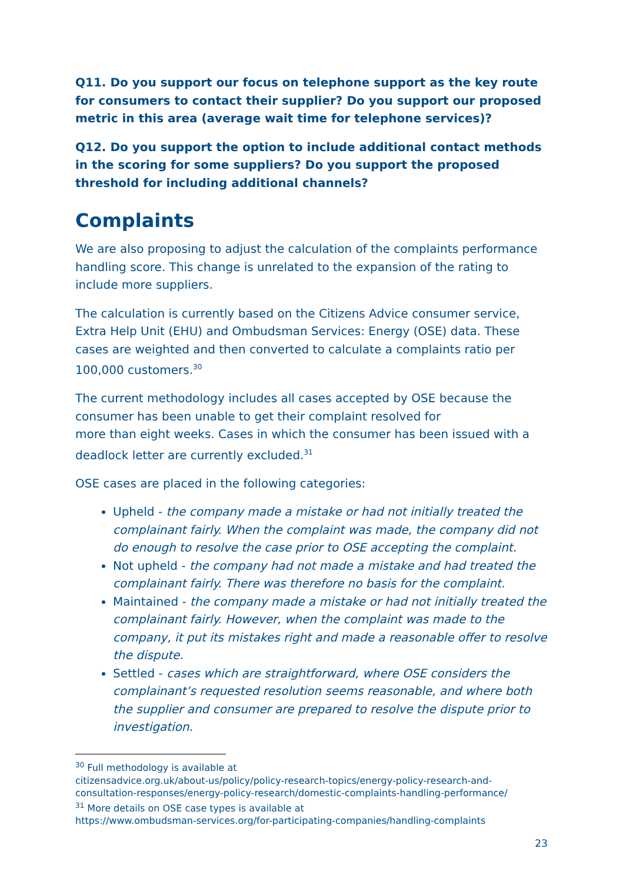Q11. Do you support our focus on telephone support as the key route for consumers to contact their supplier? Do you support our proposed metric in this area (average wait time for telephone services)?
Q12. Do you support the option to include additional contact methods in the scoring for some suppliers? Do you support the proposed threshold for including additional channels?
Complaints
We are also proposing to adjust the calculation of the complaints performance handling score. This change is unrelated to the expansion of the rating to include more suppliers.
The calculation is currently based on the Citizens Advice consumer service, Extra Help Unit (EHU) and Ombudsman Services: Energy (OSE) data. These cases are weighted and then converted to calculate a complaints ratio per 100,000 customers.<sup>30</sup>
The current methodology includes all cases accepted by OSE because the consumer has been unable to get their complaint resolved for
more than eight weeks. Cases in which the consumer has been issued with a deadlock letter are currently excluded.<sup>31</sup>
OSE cases are placed in the following categories:
Upheld - the company made a mistake or had not initially treated the complainant fairly. When the complaint was made, the company did not do enough to resolve the case prior to OSE accepting the complaint.
Not upheld - the company had not made a mistake and had treated the complainant fairly. There was therefore no basis for the complaint.
Maintained - the company made a mistake or had not initially treated the complainant fairly. However, when the complaint was made to the company, it put its mistakes right and made a reasonable offer to resolve the dispute.
Settled - cases which are straightforward, where OSE considers the complainant’s requested resolution seems reasonable, and where both the supplier and consumer are prepared to resolve the dispute prior to investigation.
<sup>30</sup> Full methodology is available at
citizensadvice.org.uk/about-us/policy/policy-research-topics/energy-policy-research-and-consultation-responses/energy-policy-research/domestic-complaints-handling-performance/
<sup>31</sup> More details on OSE case types is available at
https://www.ombudsman-services.org/for-participating-companies/handling-complaints
23